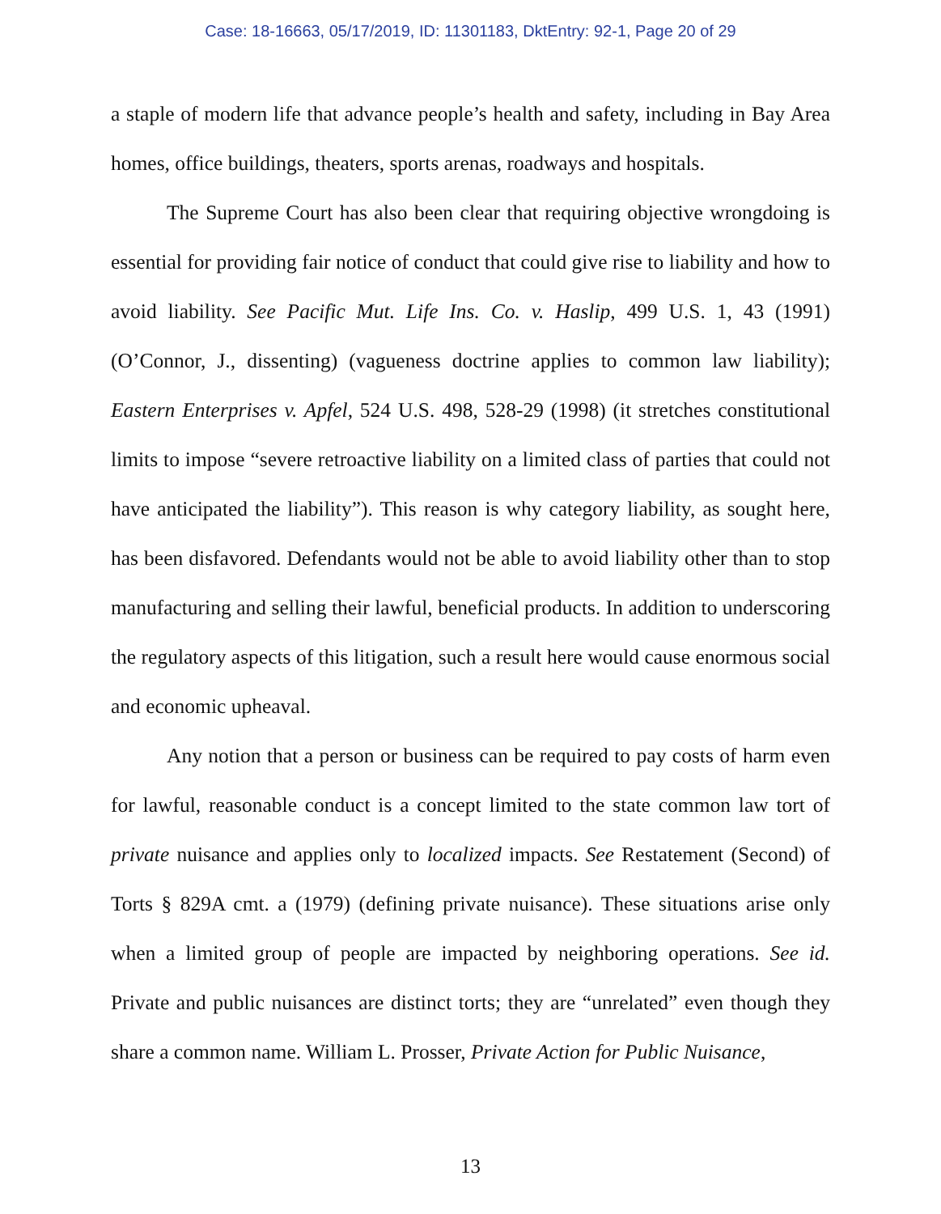Case: 18-16663, 05/17/2019, ID: 11301183, DktEntry: 92-1, Page 20 of 29
a staple of modern life that advance people’s health and safety, including in Bay Area homes, office buildings, theaters, sports arenas, roadways and hospitals.
The Supreme Court has also been clear that requiring objective wrongdoing is essential for providing fair notice of conduct that could give rise to liability and how to avoid liability. See Pacific Mut. Life Ins. Co. v. Haslip, 499 U.S. 1, 43 (1991) (O’Connor, J., dissenting) (vagueness doctrine applies to common law liability); Eastern Enterprises v. Apfel, 524 U.S. 498, 528-29 (1998) (it stretches constitutional limits to impose “severe retroactive liability on a limited class of parties that could not have anticipated the liability”). This reason is why category liability, as sought here, has been disfavored. Defendants would not be able to avoid liability other than to stop manufacturing and selling their lawful, beneficial products. In addition to underscoring the regulatory aspects of this litigation, such a result here would cause enormous social and economic upheaval.
Any notion that a person or business can be required to pay costs of harm even for lawful, reasonable conduct is a concept limited to the state common law tort of private nuisance and applies only to localized impacts. See Restatement (Second) of Torts § 829A cmt. a (1979) (defining private nuisance). These situations arise only when a limited group of people are impacted by neighboring operations. See id. Private and public nuisances are distinct torts; they are “unrelated” even though they share a common name. William L. Prosser, Private Action for Public Nuisance,
13